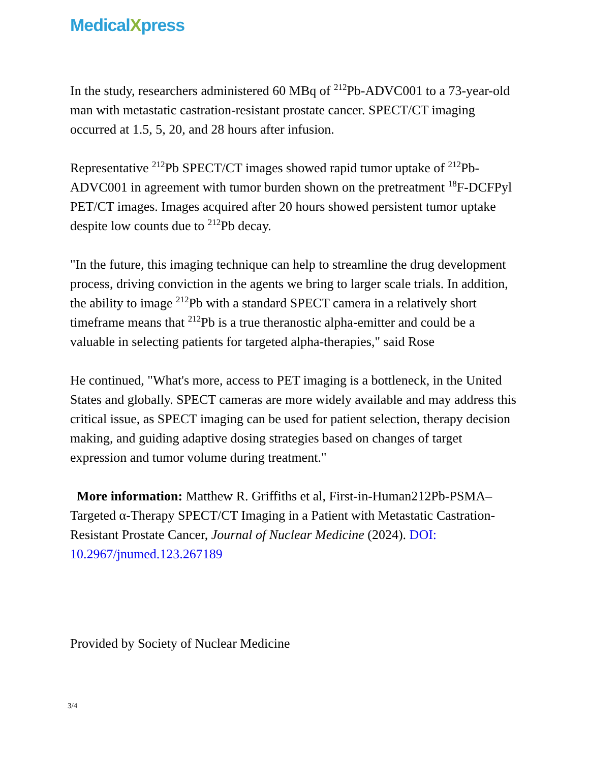MedicalXpress
In the study, researchers administered 60 MBq of <sup>212</sup>Pb-ADVC001 to a 73-year-old man with metastatic castration-resistant prostate cancer. SPECT/CT imaging occurred at 1.5, 5, 20, and 28 hours after infusion.
Representative <sup>212</sup>Pb SPECT/CT images showed rapid tumor uptake of <sup>212</sup>Pb-ADVC001 in agreement with tumor burden shown on the pretreatment <sup>18</sup>F-DCFPyl PET/CT images. Images acquired after 20 hours showed persistent tumor uptake despite low counts due to <sup>212</sup>Pb decay.
"In the future, this imaging technique can help to streamline the drug development process, driving conviction in the agents we bring to larger scale trials. In addition, the ability to image <sup>212</sup>Pb with a standard SPECT camera in a relatively short timeframe means that <sup>212</sup>Pb is a true theranostic alpha-emitter and could be a valuable in selecting patients for targeted alpha-therapies," said Rose
He continued, "What's more, access to PET imaging is a bottleneck, in the United States and globally. SPECT cameras are more widely available and may address this critical issue, as SPECT imaging can be used for patient selection, therapy decision making, and guiding adaptive dosing strategies based on changes of target expression and tumor volume during treatment."
More information: Matthew R. Griffiths et al, First-in-Human212Pb-PSMA–Targeted α-Therapy SPECT/CT Imaging in a Patient with Metastatic Castration-Resistant Prostate Cancer, Journal of Nuclear Medicine (2024). DOI: 10.2967/jnumed.123.267189
Provided by Society of Nuclear Medicine
3/4